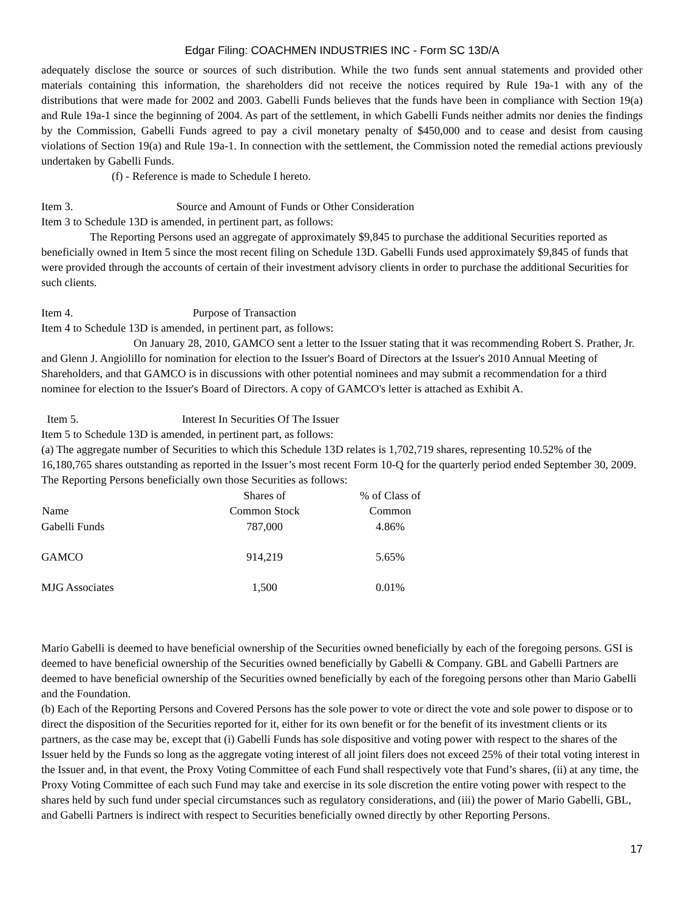Edgar Filing: COACHMEN INDUSTRIES INC - Form SC 13D/A
adequately disclose the source or sources of such distribution. While the two funds sent annual statements and provided other materials containing this information, the shareholders did not receive the notices required by Rule 19a-1 with any of the distributions that were made for 2002 and 2003. Gabelli Funds believes that the funds have been in compliance with Section 19(a) and Rule 19a-1 since the beginning of 2004. As part of the settlement, in which Gabelli Funds neither admits nor denies the findings by the Commission, Gabelli Funds agreed to pay a civil monetary penalty of $450,000 and to cease and desist from causing violations of Section 19(a) and Rule 19a-1. In connection with the settlement, the Commission noted the remedial actions previously undertaken by Gabelli Funds.
(f) - Reference is made to Schedule I hereto.
Item 3. Source and Amount of Funds or Other Consideration
Item 3 to Schedule 13D is amended, in pertinent part, as follows:
The Reporting Persons used an aggregate of approximately $9,845 to purchase the additional Securities reported as beneficially owned in Item 5 since the most recent filing on Schedule 13D. Gabelli Funds used approximately $9,845 of funds that were provided through the accounts of certain of their investment advisory clients in order to purchase the additional Securities for such clients.
Item 4. Purpose of Transaction
Item 4 to Schedule 13D is amended, in pertinent part, as follows:
On January 28, 2010, GAMCO sent a letter to the Issuer stating that it was recommending Robert S. Prather, Jr. and Glenn J. Angiolillo for nomination for election to the Issuer's Board of Directors at the Issuer's 2010 Annual Meeting of Shareholders, and that GAMCO is in discussions with other potential nominees and may submit a recommendation for a third nominee for election to the Issuer's Board of Directors. A copy of GAMCO's letter is attached as Exhibit A.
Item 5. Interest In Securities Of The Issuer
Item 5 to Schedule 13D is amended, in pertinent part, as follows:
(a) The aggregate number of Securities to which this Schedule 13D relates is 1,702,719 shares, representing 10.52% of the 16,180,765 shares outstanding as reported in the Issuer’s most recent Form 10-Q for the quarterly period ended September 30, 2009. The Reporting Persons beneficially own those Securities as follows:
| Name | Shares of Common Stock | % of Class of Common |
| --- | --- | --- |
| Gabelli Funds | 787,000 | 4.86% |
| GAMCO | 914,219 | 5.65% |
| MJG Associates | 1,500 | 0.01% |
Mario Gabelli is deemed to have beneficial ownership of the Securities owned beneficially by each of the foregoing persons. GSI is deemed to have beneficial ownership of the Securities owned beneficially by Gabelli & Company. GBL and Gabelli Partners are deemed to have beneficial ownership of the Securities owned beneficially by each of the foregoing persons other than Mario Gabelli and the Foundation.
(b) Each of the Reporting Persons and Covered Persons has the sole power to vote or direct the vote and sole power to dispose or to direct the disposition of the Securities reported for it, either for its own benefit or for the benefit of its investment clients or its partners, as the case may be, except that (i) Gabelli Funds has sole dispositive and voting power with respect to the shares of the Issuer held by the Funds so long as the aggregate voting interest of all joint filers does not exceed 25% of their total voting interest in the Issuer and, in that event, the Proxy Voting Committee of each Fund shall respectively vote that Fund’s shares, (ii) at any time, the Proxy Voting Committee of each such Fund may take and exercise in its sole discretion the entire voting power with respect to the shares held by such fund under special circumstances such as regulatory considerations, and (iii) the power of Mario Gabelli, GBL, and Gabelli Partners is indirect with respect to Securities beneficially owned directly by other Reporting Persons.
17